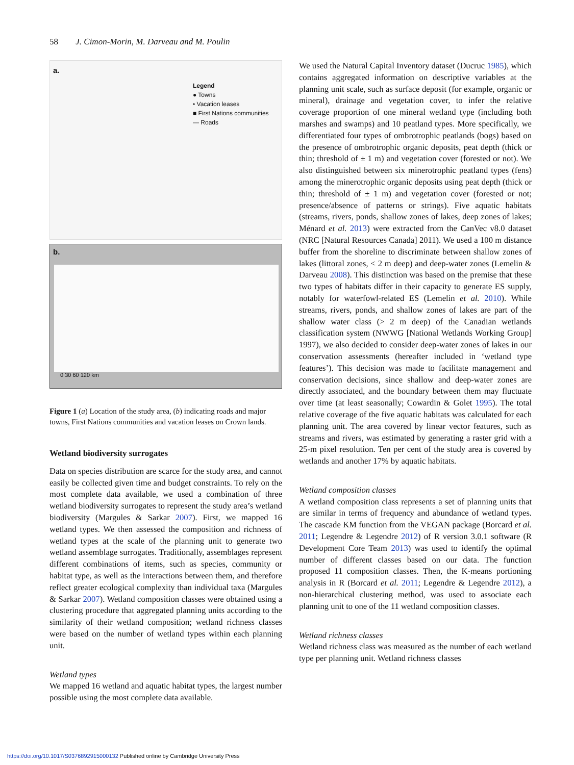58 J. Cimon-Morin, M. Darveau and M. Poulin
a.
Legend
● Towns
• Vacation leases
■ First Nations communities
— Roads
b.
0 30 60 120 km
Figure 1 (a) Location of the study area, (b) indicating roads and major towns, First Nations communities and vacation leases on Crown lands.
Wetland biodiversity surrogates
Data on species distribution are scarce for the study area, and cannot easily be collected given time and budget constraints. To rely on the most complete data available, we used a combination of three wetland biodiversity surrogates to represent the study area’s wetland biodiversity (Margules & Sarkar 2007). First, we mapped 16 wetland types. We then assessed the composition and richness of wetland types at the scale of the planning unit to generate two wetland assemblage surrogates. Traditionally, assemblages represent different combinations of items, such as species, community or habitat type, as well as the interactions between them, and therefore reflect greater ecological complexity than individual taxa (Margules & Sarkar 2007). Wetland composition classes were obtained using a clustering procedure that aggregated planning units according to the similarity of their wetland composition; wetland richness classes were based on the number of wetland types within each planning unit.
Wetland types
We mapped 16 wetland and aquatic habitat types, the largest number possible using the most complete data available.
We used the Natural Capital Inventory dataset (Ducruc 1985), which contains aggregated information on descriptive variables at the planning unit scale, such as surface deposit (for example, organic or mineral), drainage and vegetation cover, to infer the relative coverage proportion of one mineral wetland type (including both marshes and swamps) and 10 peatland types. More specifically, we differentiated four types of ombrotrophic peatlands (bogs) based on the presence of ombrotrophic organic deposits, peat depth (thick or thin; threshold of ± 1 m) and vegetation cover (forested or not). We also distinguished between six minerotrophic peatland types (fens) among the minerotrophic organic deposits using peat depth (thick or thin; threshold of ± 1 m) and vegetation cover (forested or not; presence/absence of patterns or strings). Five aquatic habitats (streams, rivers, ponds, shallow zones of lakes, deep zones of lakes; Ménard et al. 2013) were extracted from the CanVec v8.0 dataset (NRC [Natural Resources Canada] 2011). We used a 100 m distance buffer from the shoreline to discriminate between shallow zones of lakes (littoral zones, < 2 m deep) and deep-water zones (Lemelin & Darveau 2008). This distinction was based on the premise that these two types of habitats differ in their capacity to generate ES supply, notably for waterfowl-related ES (Lemelin et al. 2010). While streams, rivers, ponds, and shallow zones of lakes are part of the shallow water class (> 2 m deep) of the Canadian wetlands classification system (NWWG [National Wetlands Working Group] 1997), we also decided to consider deep-water zones of lakes in our conservation assessments (hereafter included in ‘wetland type features’). This decision was made to facilitate management and conservation decisions, since shallow and deep-water zones are directly associated, and the boundary between them may fluctuate over time (at least seasonally; Cowardin & Golet 1995). The total relative coverage of the five aquatic habitats was calculated for each planning unit. The area covered by linear vector features, such as streams and rivers, was estimated by generating a raster grid with a 25-m pixel resolution. Ten per cent of the study area is covered by wetlands and another 17% by aquatic habitats.
Wetland composition classes
A wetland composition class represents a set of planning units that are similar in terms of frequency and abundance of wetland types. The cascade KM function from the VEGAN package (Borcard et al. 2011; Legendre & Legendre 2012) of R version 3.0.1 software (R Development Core Team 2013) was used to identify the optimal number of different classes based on our data. The function proposed 11 composition classes. Then, the K-means portioning analysis in R (Borcard et al. 2011; Legendre & Legendre 2012), a non-hierarchical clustering method, was used to associate each planning unit to one of the 11 wetland composition classes.
Wetland richness classes
Wetland richness class was measured as the number of each wetland type per planning unit. Wetland richness classes
https://doi.org/10.1017/S0376892915000132 Published online by Cambridge University Press